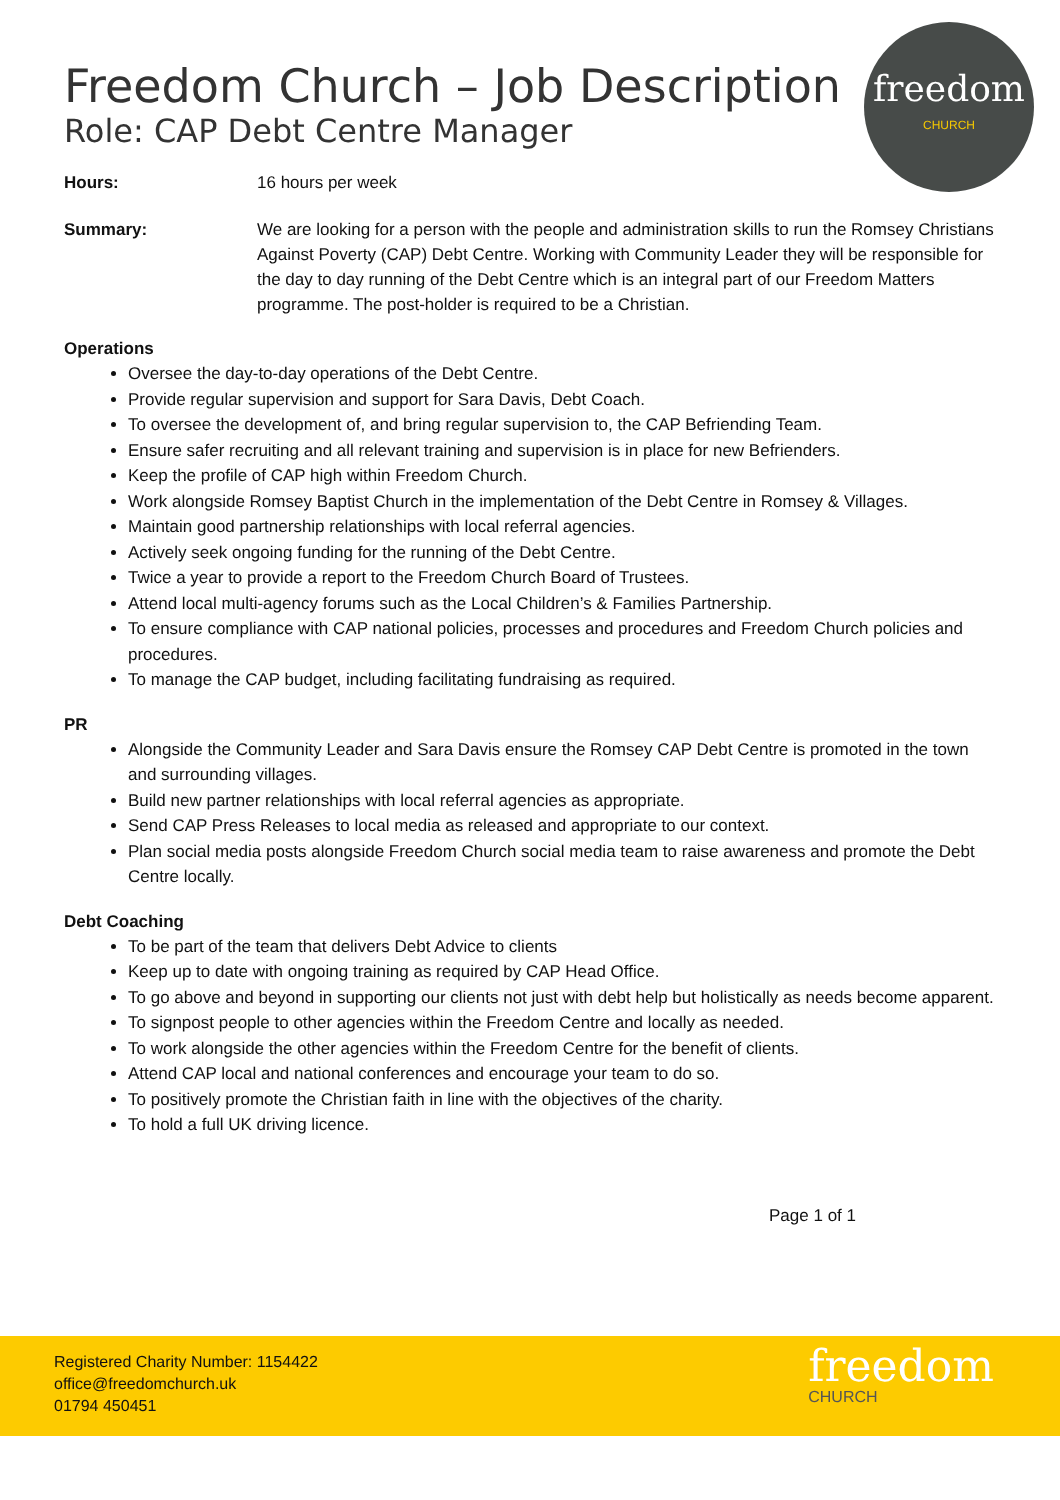freedom
CHURCH
Freedom Church – Job Description
Role: CAP Debt Centre Manager
Hours: 16 hours per week
Summary: We are looking for a person with the people and administration skills to run the Romsey Christians Against Poverty (CAP) Debt Centre. Working with Community Leader they will be responsible for the day to day running of the Debt Centre which is an integral part of our Freedom Matters programme. The post-holder is required to be a Christian.
Operations
Oversee the day-to-day operations of the Debt Centre.
Provide regular supervision and support for Sara Davis, Debt Coach.
To oversee the development of, and bring regular supervision to, the CAP Befriending Team.
Ensure safer recruiting and all relevant training and supervision is in place for new Befrienders.
Keep the profile of CAP high within Freedom Church.
Work alongside Romsey Baptist Church in the implementation of the Debt Centre in Romsey & Villages.
Maintain good partnership relationships with local referral agencies.
Actively seek ongoing funding for the running of the Debt Centre.
Twice a year to provide a report to the Freedom Church Board of Trustees.
Attend local multi-agency forums such as the Local Children’s & Families Partnership.
To ensure compliance with CAP national policies, processes and procedures and Freedom Church policies and procedures.
To manage the CAP budget, including facilitating fundraising as required.
PR
Alongside the Community Leader and Sara Davis ensure the Romsey CAP Debt Centre is promoted in the town and surrounding villages.
Build new partner relationships with local referral agencies as appropriate.
Send CAP Press Releases to local media as released and appropriate to our context.
Plan social media posts alongside Freedom Church social media team to raise awareness and promote the Debt Centre locally.
Debt Coaching
To be part of the team that delivers Debt Advice to clients
Keep up to date with ongoing training as required by CAP Head Office.
To go above and beyond in supporting our clients not just with debt help but holistically as needs become apparent.
To signpost people to other agencies within the Freedom Centre and locally as needed.
To work alongside the other agencies within the Freedom Centre for the benefit of clients.
Attend CAP local and national conferences and encourage your team to do so.
To positively promote the Christian faith in line with the objectives of the charity.
To hold a full UK driving licence.
Page 1 of 1
Registered Charity Number: 1154422
office@freedomchurch.uk
01794 450451
freedom
CHURCH